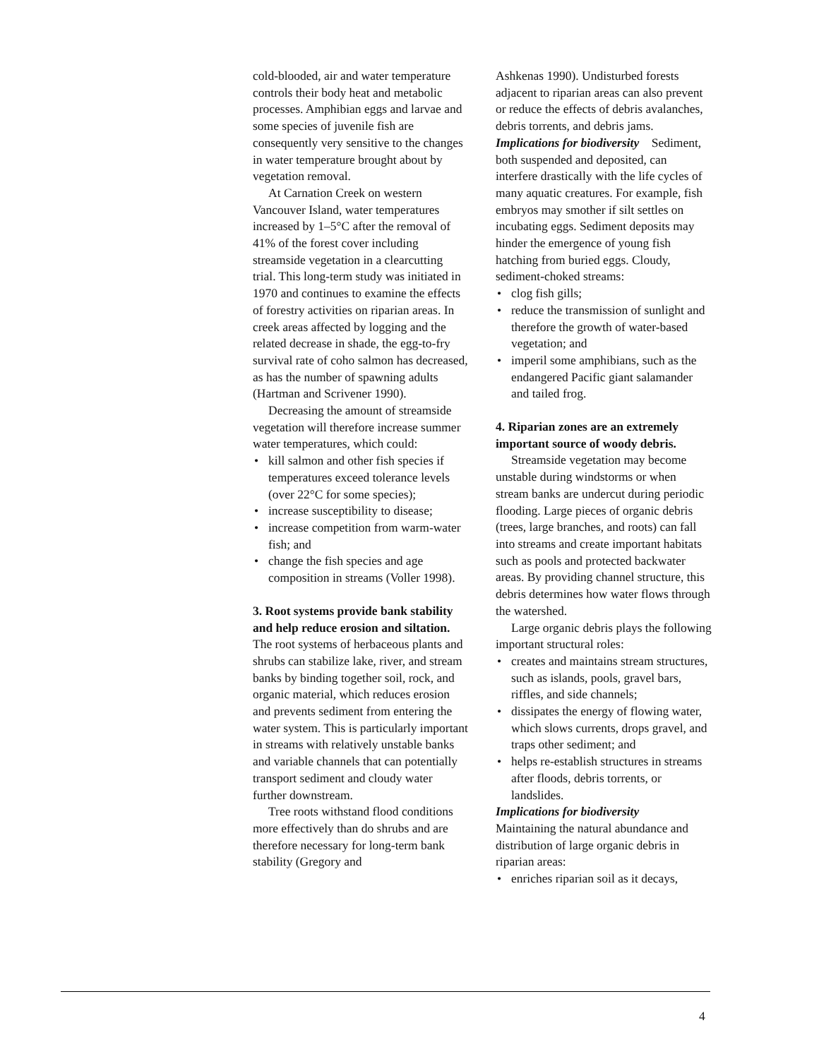cold-blooded, air and water temperature controls their body heat and metabolic processes. Amphibian eggs and larvae and some species of juvenile fish are consequently very sensitive to the changes in water temperature brought about by vegetation removal.
At Carnation Creek on western Vancouver Island, water temperatures increased by 1–5°C after the removal of 41% of the forest cover including streamside vegetation in a clearcutting trial. This long-term study was initiated in 1970 and continues to examine the effects of forestry activities on riparian areas. In creek areas affected by logging and the related decrease in shade, the egg-to-fry survival rate of coho salmon has decreased, as has the number of spawning adults (Hartman and Scrivener 1990).
Decreasing the amount of streamside vegetation will therefore increase summer water temperatures, which could:
• kill salmon and other fish species if temperatures exceed tolerance levels (over 22°C for some species);
• increase susceptibility to disease;
• increase competition from warm-water fish; and
• change the fish species and age composition in streams (Voller 1998).
3. Root systems provide bank stability and help reduce erosion and siltation.
The root systems of herbaceous plants and shrubs can stabilize lake, river, and stream banks by binding together soil, rock, and organic material, which reduces erosion and prevents sediment from entering the water system. This is particularly important in streams with relatively unstable banks and variable channels that can potentially transport sediment and cloudy water further downstream.
Tree roots withstand flood conditions more effectively than do shrubs and are therefore necessary for long-term bank stability (Gregory and
Ashkenas 1990). Undisturbed forests adjacent to riparian areas can also prevent or reduce the effects of debris avalanches, debris torrents, and debris jams.
Implications for biodiversity Sediment, both suspended and deposited, can interfere drastically with the life cycles of many aquatic creatures. For example, fish embryos may smother if silt settles on incubating eggs. Sediment deposits may hinder the emergence of young fish hatching from buried eggs. Cloudy, sediment-choked streams:
• clog fish gills;
• reduce the transmission of sunlight and therefore the growth of water-based vegetation; and
• imperil some amphibians, such as the endangered Pacific giant salamander and tailed frog.
4. Riparian zones are an extremely important source of woody debris.
Streamside vegetation may become unstable during windstorms or when stream banks are undercut during periodic flooding. Large pieces of organic debris (trees, large branches, and roots) can fall into streams and create important habitats such as pools and protected backwater areas. By providing channel structure, this debris determines how water flows through the watershed.
Large organic debris plays the following important structural roles:
• creates and maintains stream structures, such as islands, pools, gravel bars, riffles, and side channels;
• dissipates the energy of flowing water, which slows currents, drops gravel, and traps other sediment; and
• helps re-establish structures in streams after floods, debris torrents, or landslides.
Implications for biodiversity Maintaining the natural abundance and distribution of large organic debris in riparian areas:
• enriches riparian soil as it decays,
4